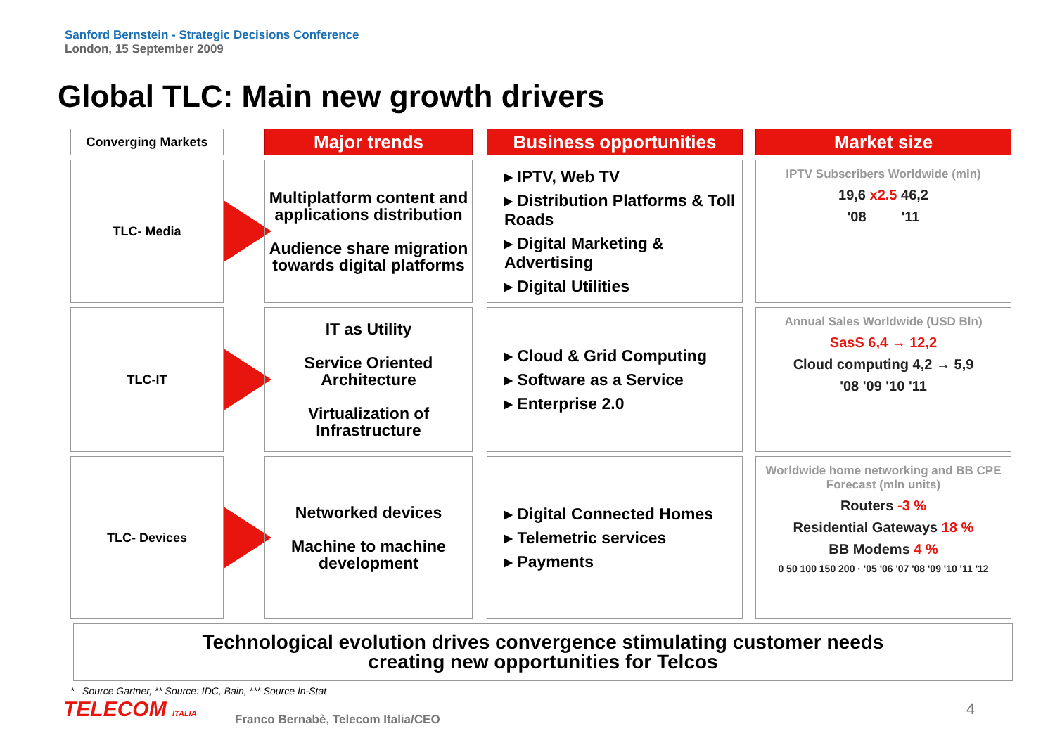Sanford Bernstein - Strategic Decisions Conference
London, 15 September 2009
Global TLC: Main new growth drivers
Converging Markets
Major trends
Business opportunities
Market size
TLC- Media
Multiplatform content and applications distribution
Audience share migration towards digital platforms
▸ IPTV, Web TV
▸ Distribution Platforms & Toll Roads
▸ Digital Marketing & Advertising
▸ Digital Utilities
IPTV Subscribers Worldwide (mln)
19,6 x2.5 46,2
'08 '11
TLC-IT
IT as Utility
Service Oriented Architecture
Virtualization of Infrastructure
▸ Cloud & Grid Computing
▸ Software as a Service
▸ Enterprise 2.0
Annual Sales Worldwide (USD Bln)
SasS 6,4 → 12,2
Cloud computing 4,2 → 5,9
'08 '09 '10 '11
TLC- Devices
Networked devices
Machine to machine development
▸ Digital Connected Homes
▸ Telemetric services
▸ Payments
Worldwide home networking and BB CPE Forecast (mln units)
Routers -3 %
Residential Gateways 18 %
BB Modems 4 %
0 50 100 150 200 · '05 '06 '07 '08 '09 '10 '11 '12
Technological evolution drives convergence stimulating customer needs
creating new opportunities for Telcos
* Source Gartner, ** Source: IDC, Bain, *** Source In-Stat
TELECOM ITALIA
Franco Bernabè, Telecom Italia/CEO
4